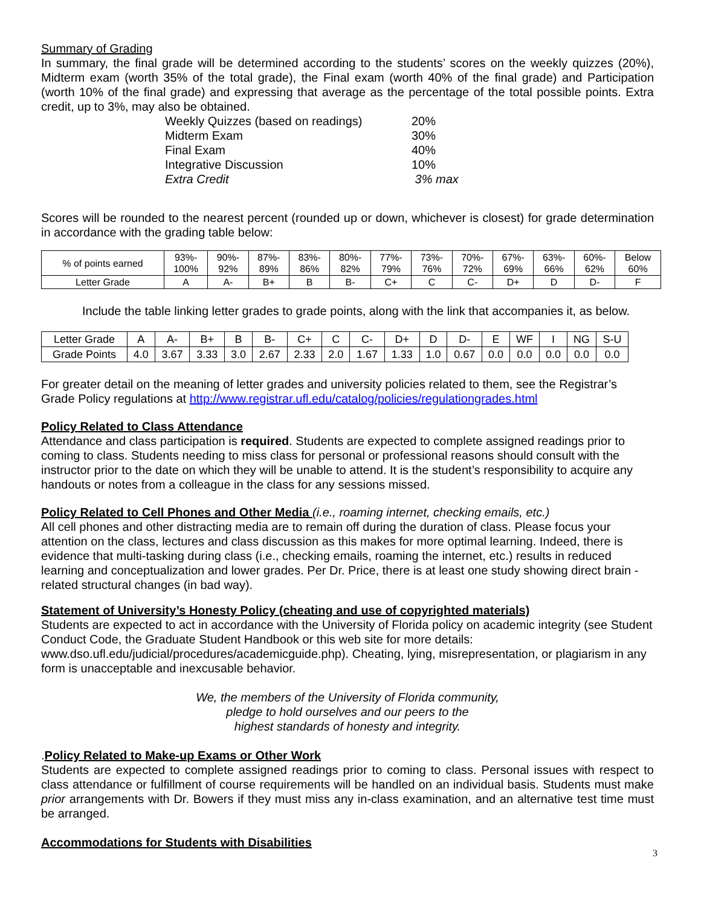Summary of Grading
In summary, the final grade will be determined according to the students’ scores on the weekly quizzes (20%), Midterm exam (worth 35% of the total grade), the Final exam (worth 40% of the final grade) and Participation (worth 10% of the final grade) and expressing that average as the percentage of the total possible points. Extra credit, up to 3%, may also be obtained.
| Weekly Quizzes (based on readings) | 20% |
| Midterm Exam | 30% |
| Final Exam | 40% |
| Integrative Discussion | 10% |
| Extra Credit | 3% max |
Scores will be rounded to the nearest percent (rounded up or down, whichever is closest) for grade determination in accordance with the grading table below:
| % of points earned | 93%- 100% | 90%- 92% | 87%- 89% | 83%- 86% | 80%- 82% | 77%- 79% | 73%- 76% | 70%- 72% | 67%- 69% | 63%- 66% | 60%- 62% | Below 60% |
| Letter Grade | A | A- | B+ | B | B- | C+ | C | C- | D+ | D | D- | F |
Include the table linking letter grades to grade points, along with the link that accompanies it, as below.
| Letter Grade | A | A- | B+ | B | B- | C+ | C | C- | D+ | D | D- | E | WF | I | NG | S-U |
| Grade Points | 4.0 | 3.67 | 3.33 | 3.0 | 2.67 | 2.33 | 2.0 | 1.67 | 1.33 | 1.0 | 0.67 | 0.0 | 0.0 | 0.0 | 0.0 | 0.0 |
For greater detail on the meaning of letter grades and university policies related to them, see the Registrar’s Grade Policy regulations at http://www.registrar.ufl.edu/catalog/policies/regulationgrades.html
Policy Related to Class Attendance
Attendance and class participation is required. Students are expected to complete assigned readings prior to coming to class. Students needing to miss class for personal or professional reasons should consult with the instructor prior to the date on which they will be unable to attend. It is the student’s responsibility to acquire any handouts or notes from a colleague in the class for any sessions missed.
Policy Related to Cell Phones and Other Media (i.e., roaming internet, checking emails, etc.)
All cell phones and other distracting media are to remain off during the duration of class. Please focus your attention on the class, lectures and class discussion as this makes for more optimal learning. Indeed, there is evidence that multi-tasking during class (i.e., checking emails, roaming the internet, etc.) results in reduced learning and conceptualization and lower grades. Per Dr. Price, there is at least one study showing direct brain -related structural changes (in bad way).
Statement of University’s Honesty Policy (cheating and use of copyrighted materials)
Students are expected to act in accordance with the University of Florida policy on academic integrity (see Student Conduct Code, the Graduate Student Handbook or this web site for more details: www.dso.ufl.edu/judicial/procedures/academicguide.php). Cheating, lying, misrepresentation, or plagiarism in any form is unacceptable and inexcusable behavior.
We, the members of the University of Florida community,
pledge to hold ourselves and our peers to the
highest standards of honesty and integrity.
.Policy Related to Make-up Exams or Other Work
Students are expected to complete assigned readings prior to coming to class. Personal issues with respect to class attendance or fulfillment of course requirements will be handled on an individual basis. Students must make prior arrangements with Dr. Bowers if they must miss any in-class examination, and an alternative test time must be arranged.
Accommodations for Students with Disabilities
3